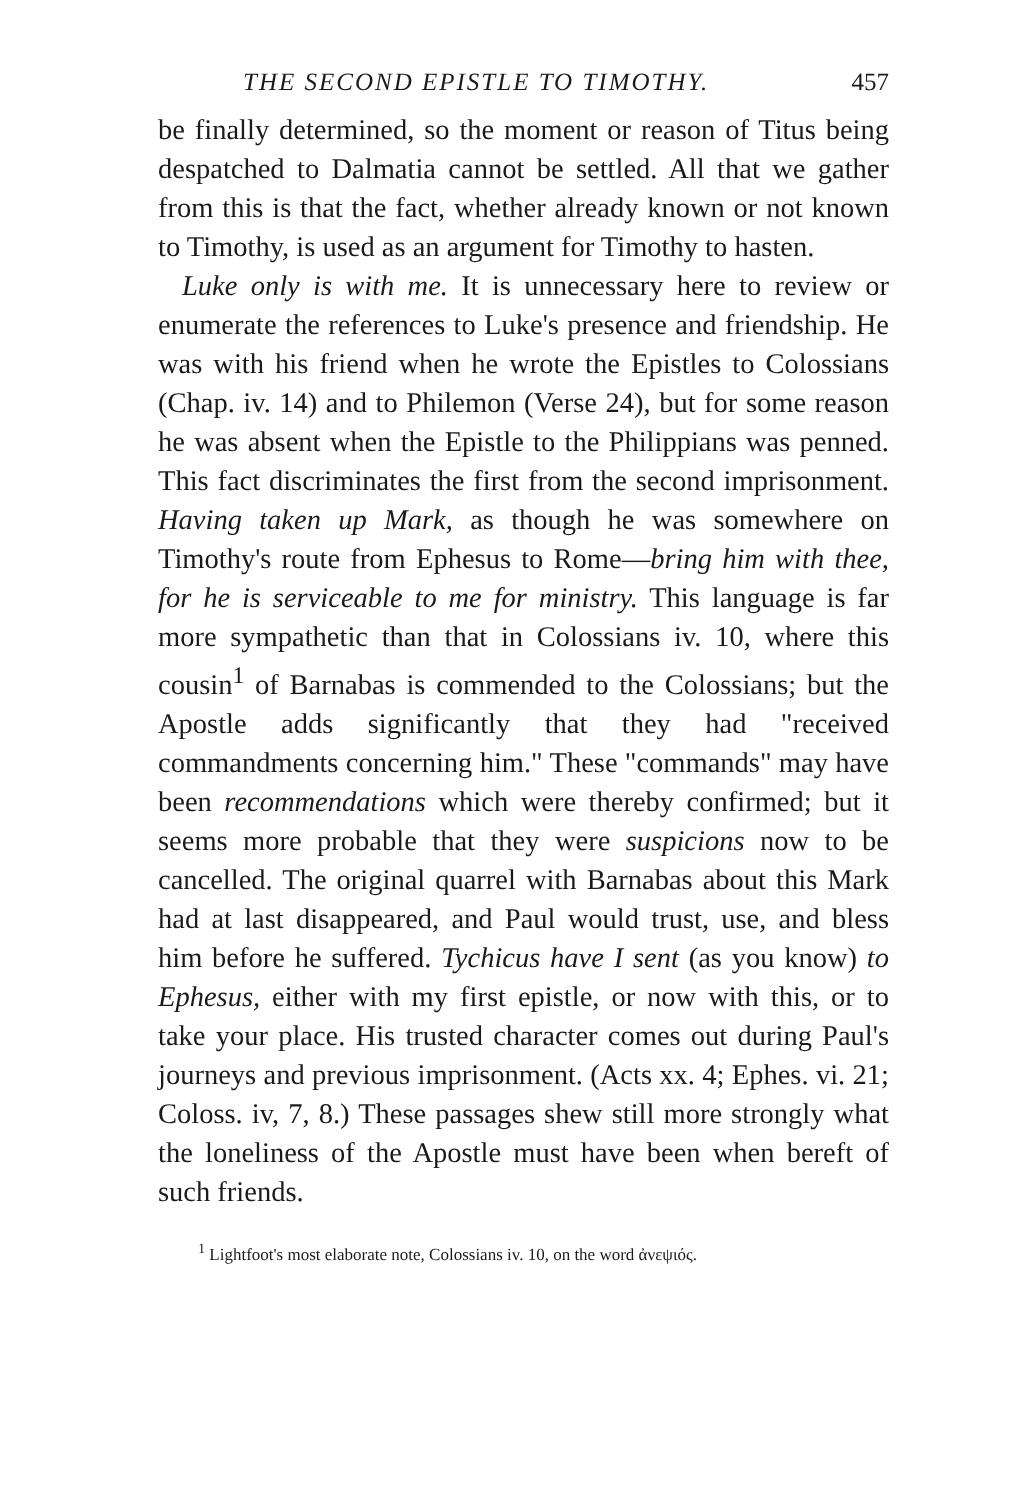THE SECOND EPISTLE TO TIMOTHY. 457
be finally determined, so the moment or reason of Titus being despatched to Dalmatia cannot be settled. All that we gather from this is that the fact, whether already known or not known to Timothy, is used as an argument for Timothy to hasten.
Luke only is with me. It is unnecessary here to review or enumerate the references to Luke's presence and friendship. He was with his friend when he wrote the Epistles to Colossians (Chap. iv. 14) and to Philemon (Verse 24), but for some reason he was absent when the Epistle to the Philippians was penned. This fact discriminates the first from the second imprisonment. Having taken up Mark, as though he was somewhere on Timothy's route from Ephesus to Rome—bring him with thee, for he is serviceable to me for ministry. This language is far more sympathetic than that in Colossians iv. 10, where this cousin<sup>1</sup> of Barnabas is commended to the Colossians; but the Apostle adds significantly that they had "received commandments concerning him." These "commands" may have been recommendations which were thereby confirmed; but it seems more probable that they were suspicions now to be cancelled. The original quarrel with Barnabas about this Mark had at last disappeared, and Paul would trust, use, and bless him before he suffered. Tychicus have I sent (as you know) to Ephesus, either with my first epistle, or now with this, or to take your place. His trusted character comes out during Paul's journeys and previous imprisonment. (Acts xx. 4; Ephes. vi. 21; Coloss. iv, 7, 8.) These passages shew still more strongly what the loneliness of the Apostle must have been when bereft of such friends.
<sup>1</sup> Lightfoot's most elaborate note, Colossians iv. 10, on the word ἀνεψιός.